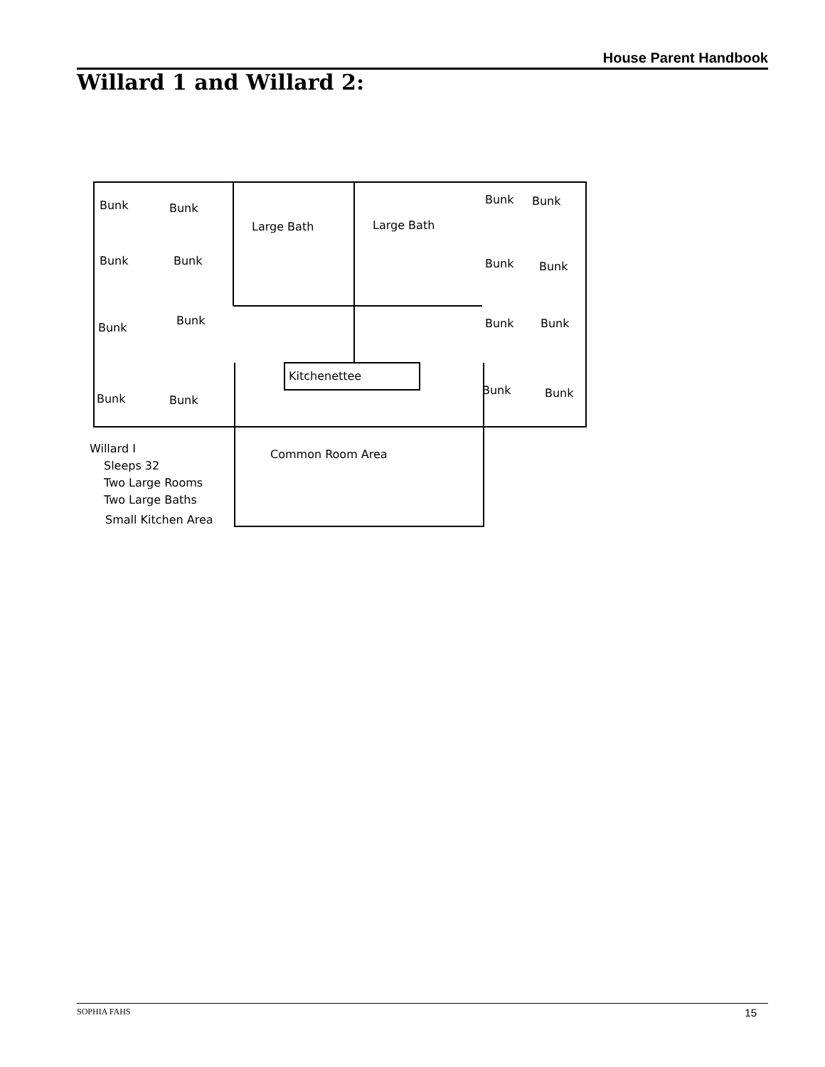House Parent Handbook
Willard 1 and Willard 2:
Bunk
Bunk
Bunk
Bunk
Bunk
Bunk
Bunk
Bunk
Large Bath
Large Bath
Bunk
Bunk
Bunk
Bunk
Bunk
Bunk
Bunk
Bunk
Kitchenettee
Common Room Area
Willard I
Sleeps 32
Two Large Rooms
Two Large Baths
Small Kitchen Area
SOPHIA FAHS 15